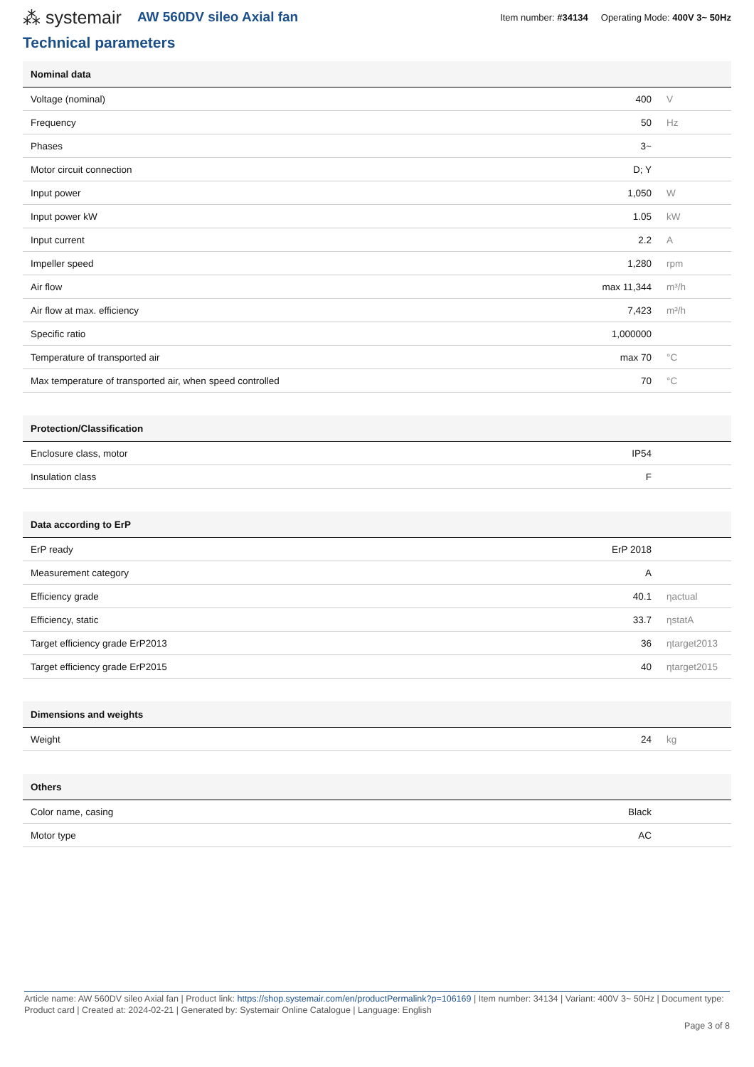⁂ systemair AW 560DV sileo Axial fan Item number: #34134 Operating Mode: 400V 3~ 50Hz
Technical parameters
| Nominal data | | |
| --- | --- | --- |
| Voltage (nominal) | 400 | V |
| Frequency | 50 | Hz |
| Phases | 3~ | |
| Motor circuit connection | D; Y | |
| Input power | 1,050 | W |
| Input power kW | 1.05 | kW |
| Input current | 2.2 | A |
| Impeller speed | 1,280 | rpm |
| Air flow | max 11,344 | m³/h |
| Air flow at max. efficiency | 7,423 | m³/h |
| Specific ratio | 1,000000 | |
| Temperature of transported air | max 70 | °C |
| Max temperature of transported air, when speed controlled | 70 | °C |
| Protection/Classification | | |
| --- | --- | --- |
| Enclosure class, motor | IP54 | |
| Insulation class | F | |
| Data according to ErP | | |
| --- | --- | --- |
| ErP ready | ErP 2018 | |
| Measurement category | A | |
| Efficiency grade | 40.1 | ηactual |
| Efficiency, static | 33.7 | ηstatA |
| Target efficiency grade ErP2013 | 36 | ηtarget2013 |
| Target efficiency grade ErP2015 | 40 | ηtarget2015 |
| Dimensions and weights | | |
| --- | --- | --- |
| Weight | 24 | kg |
| Others | | |
| --- | --- | --- |
| Color name, casing | Black | |
| Motor type | AC | |
Article name: AW 560DV sileo Axial fan | Product link: https://shop.systemair.com/en/productPermalink?p=106169 | Item number: 34134 | Variant: 400V 3~ 50Hz | Document type: Product card | Created at: 2024-02-21 | Generated by: Systemair Online Catalogue | Language: English
Page 3 of 8